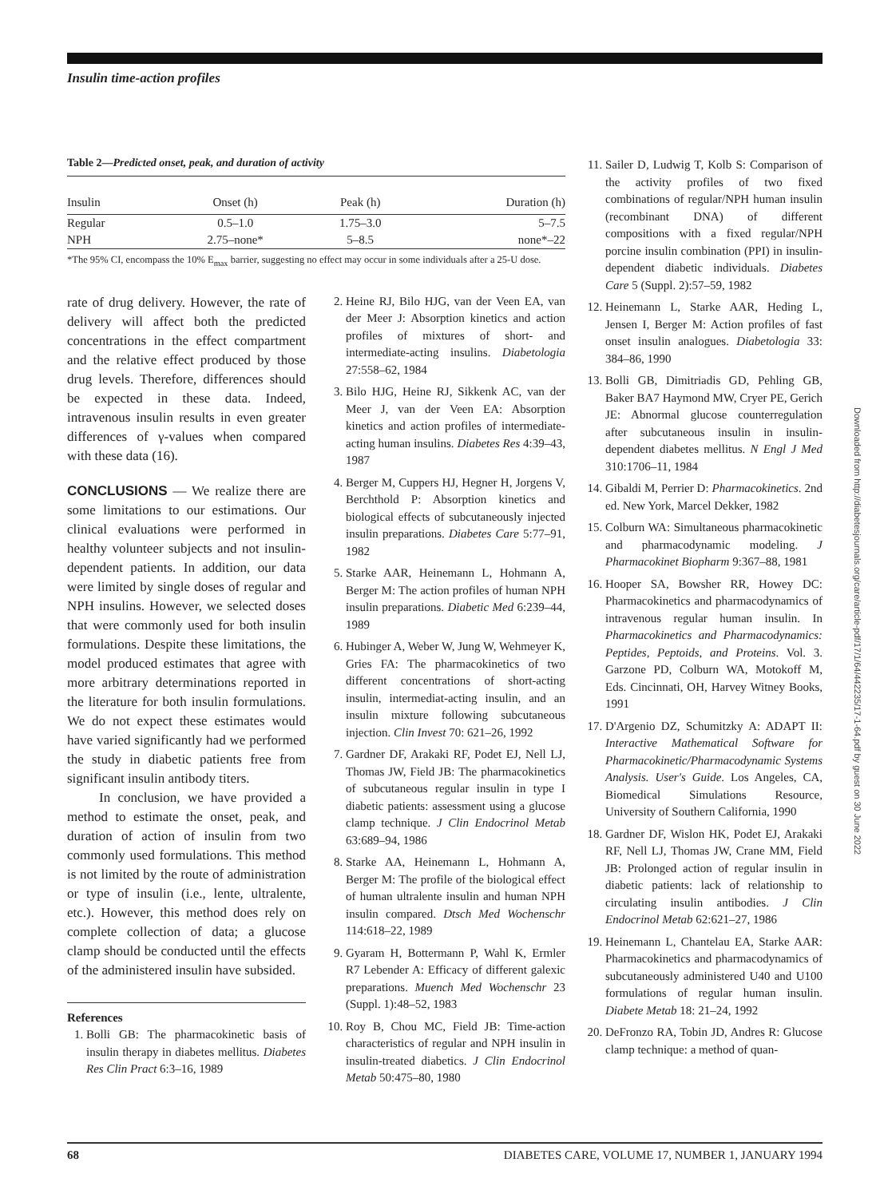Insulin time-action profiles
Table 2—Predicted onset, peak, and duration of activity
| Insulin | Onset (h) | Peak (h) | Duration (h) |
| --- | --- | --- | --- |
| Regular | 0.5–1.0 | 1.75–3.0 | 5–7.5 |
| NPH | 2.75–none* | 5–8.5 | none*–22 |
*The 95% CI, encompass the 10% E<sub>max</sub> barrier, suggesting no effect may occur in some individuals after a 25-U dose.
rate of drug delivery. However, the rate of delivery will affect both the predicted concentrations in the effect compartment and the relative effect produced by those drug levels. Therefore, differences should be expected in these data. Indeed, intravenous insulin results in even greater differences of γ-values when compared with these data (16).
CONCLUSIONS — We realize there are some limitations to our estimations. Our clinical evaluations were performed in healthy volunteer subjects and not insulin-dependent patients. In addition, our data were limited by single doses of regular and NPH insulins. However, we selected doses that were commonly used for both insulin formulations. Despite these limitations, the model produced estimates that agree with more arbitrary determinations reported in the literature for both insulin formulations. We do not expect these estimates would have varied significantly had we performed the study in diabetic patients free from significant insulin antibody titers.
In conclusion, we have provided a method to estimate the onset, peak, and duration of action of insulin from two commonly used formulations. This method is not limited by the route of administration or type of insulin (i.e., lente, ultralente, etc.). However, this method does rely on complete collection of data; a glucose clamp should be conducted until the effects of the administered insulin have subsided.
References
1. Bolli GB: The pharmacokinetic basis of insulin therapy in diabetes mellitus. Diabetes Res Clin Pract 6:3–16, 1989
2. Heine RJ, Bilo HJG, van der Veen EA, van der Meer J: Absorption kinetics and action profiles of mixtures of short- and intermediate-acting insulins. Diabetologia 27:558–62, 1984
3. Bilo HJG, Heine RJ, Sikkenk AC, van der Meer J, van der Veen EA: Absorption kinetics and action profiles of intermediate-acting human insulins. Diabetes Res 4:39–43, 1987
4. Berger M, Cuppers HJ, Hegner H, Jorgens V, Berchthold P: Absorption kinetics and biological effects of subcutaneously injected insulin preparations. Diabetes Care 5:77–91, 1982
5. Starke AAR, Heinemann L, Hohmann A, Berger M: The action profiles of human NPH insulin preparations. Diabetic Med 6:239–44, 1989
6. Hubinger A, Weber W, Jung W, Wehmeyer K, Gries FA: The pharmacokinetics of two different concentrations of short-acting insulin, intermediat-acting insulin, and an insulin mixture following subcutaneous injection. Clin Invest 70: 621–26, 1992
7. Gardner DF, Arakaki RF, Podet EJ, Nell LJ, Thomas JW, Field JB: The pharmacokinetics of subcutaneous regular insulin in type I diabetic patients: assessment using a glucose clamp technique. J Clin Endocrinol Metab 63:689–94, 1986
8. Starke AA, Heinemann L, Hohmann A, Berger M: The profile of the biological effect of human ultralente insulin and human NPH insulin compared. Dtsch Med Wochenschr 114:618–22, 1989
9. Gyaram H, Bottermann P, Wahl K, Ermler R7 Lebender A: Efficacy of different galexic preparations. Muench Med Wochenschr 23 (Suppl. 1):48–52, 1983
10. Roy B, Chou MC, Field JB: Time-action characteristics of regular and NPH insulin in insulin-treated diabetics. J Clin Endocrinol Metab 50:475–80, 1980
11. Sailer D, Ludwig T, Kolb S: Comparison of the activity profiles of two fixed combinations of regular/NPH human insulin (recombinant DNA) of different compositions with a fixed regular/NPH porcine insulin combination (PPI) in insulin-dependent diabetic individuals. Diabetes Care 5 (Suppl. 2):57–59, 1982
12. Heinemann L, Starke AAR, Heding L, Jensen I, Berger M: Action profiles of fast onset insulin analogues. Diabetologia 33: 384–86, 1990
13. Bolli GB, Dimitriadis GD, Pehling GB, Baker BA7 Haymond MW, Cryer PE, Gerich JE: Abnormal glucose counterregulation after subcutaneous insulin in insulin-dependent diabetes mellitus. N Engl J Med 310:1706–11, 1984
14. Gibaldi M, Perrier D: Pharmacokinetics. 2nd ed. New York, Marcel Dekker, 1982
15. Colburn WA: Simultaneous pharmacokinetic and pharmacodynamic modeling. J Pharmacokinet Biopharm 9:367–88, 1981
16. Hooper SA, Bowsher RR, Howey DC: Pharmacokinetics and pharmacodynamics of intravenous regular human insulin. In Pharmacokinetics and Pharmacodynamics: Peptides, Peptoids, and Proteins. Vol. 3. Garzone PD, Colburn WA, Motokoff M, Eds. Cincinnati, OH, Harvey Witney Books, 1991
17. D'Argenio DZ, Schumitzky A: ADAPT II: Interactive Mathematical Software for Pharmacokinetic/Pharmacodynamic Systems Analysis. User's Guide. Los Angeles, CA, Biomedical Simulations Resource, University of Southern California, 1990
18. Gardner DF, Wislon HK, Podet EJ, Arakaki RF, Nell LJ, Thomas JW, Crane MM, Field JB: Prolonged action of regular insulin in diabetic patients: lack of relationship to circulating insulin antibodies. J Clin Endocrinol Metab 62:621–27, 1986
19. Heinemann L, Chantelau EA, Starke AAR: Pharmacokinetics and pharmacodynamics of subcutaneously administered U40 and U100 formulations of regular human insulin. Diabete Metab 18: 21–24, 1992
20. DeFronzo RA, Tobin JD, Andres R: Glucose clamp technique: a method of quan-
Downloaded from http://diabetesjournals.org/care/article-pdf/17/1/64/442235/17-1-64.pdf by guest on 30 June 2022
68 DIABETES CARE, VOLUME 17, NUMBER 1, JANUARY 1994